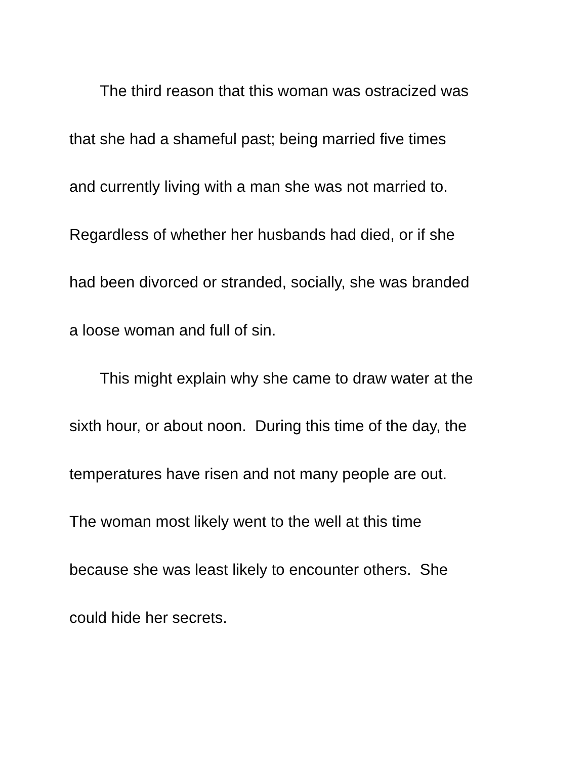The third reason that this woman was ostracized was
that she had a shameful past; being married five times
and currently living with a man she was not married to.
Regardless of whether her husbands had died, or if she
had been divorced or stranded, socially, she was branded
a loose woman and full of sin.
This might explain why she came to draw water at the
sixth hour, or about noon. During this time of the day, the
temperatures have risen and not many people are out.
The woman most likely went to the well at this time
because she was least likely to encounter others. She
could hide her secrets.